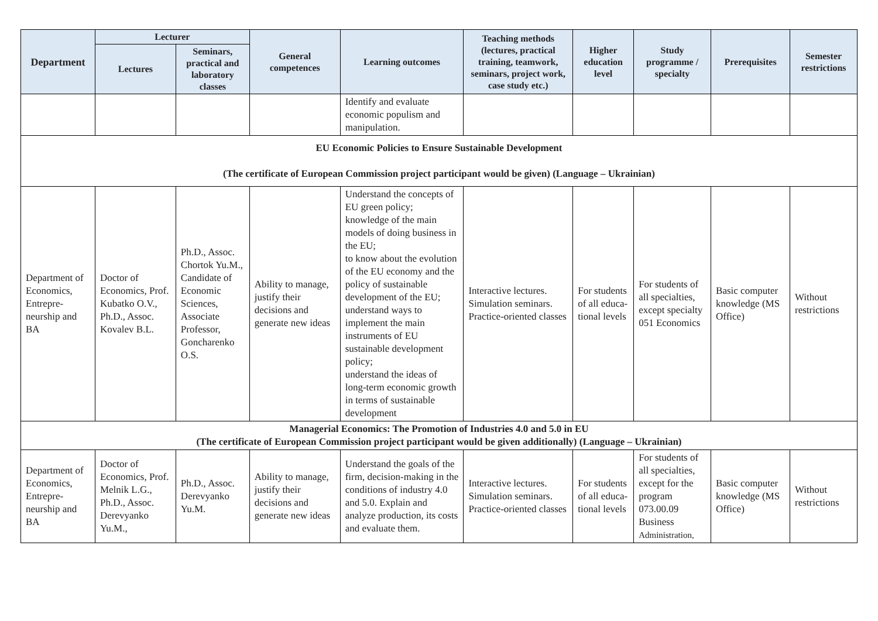| Department | Lecturer | | General competences | Learning outcomes | Teaching methods (lectures, practical training, teamwork, seminars, project work, case study etc.) | Higher education level | Study programme / specialty | Prerequisites | Semester restrictions |
| --- | --- | --- | --- | --- | --- | --- | --- | --- | --- |
| | Lectures | Seminars, practical and laboratory classes | | | | | | | |
| | | | | Identify and evaluate economic populism and manipulation. | | | | | |
| EU Economic Policies to Ensure Sustainable Development (The certificate of European Commission project participant would be given) (Language – Ukrainian) | | | | | | | | | |
| Department of Economics, Entrepre-neurship and BA | Doctor of Economics, Prof. Kubatko O.V., Ph.D., Assoc. Kovalev B.L. | Ph.D., Assoc. Chortok Yu.M., Candidate of Economic Sciences, Associate Professor, Goncharenko O.S. | Ability to manage, justify their decisions and generate new ideas | Understand the concepts of EU green policy; knowledge of the main models of doing business in the EU; to know about the evolution of the EU economy and the policy of sustainable development of the EU; understand ways to implement the main instruments of EU sustainable development policy; understand the ideas of long-term economic growth in terms of sustainable development | Interactive lectures. Simulation seminars. Practice-oriented classes | For students of all educa-tional levels | For students of all specialties, except specialty 051 Economics | Basic computer knowledge (MS Office) | Without restrictions |
| Managerial Economics: The Promotion of Industries 4.0 and 5.0 in EU (The certificate of European Commission project participant would be given additionally) (Language – Ukrainian) | | | | | | | | | |
| Department of Economics, Entrepre-neurship and BA | Doctor of Economics, Prof. Melnik L.G., Ph.D., Assoc. Derevyanko Yu.M., | Ph.D., Assoc. Derevyanko Yu.M. | Ability to manage, justify their decisions and generate new ideas | Understand the goals of the firm, decision-making in the conditions of industry 4.0 and 5.0. Explain and analyze production, its costs and evaluate them. | Interactive lectures. Simulation seminars. Practice-oriented classes | For students of all educa-tional levels | For students of all specialties, except for the program 073.00.09 Business Administration, | Basic computer knowledge (MS Office) | Without restrictions |